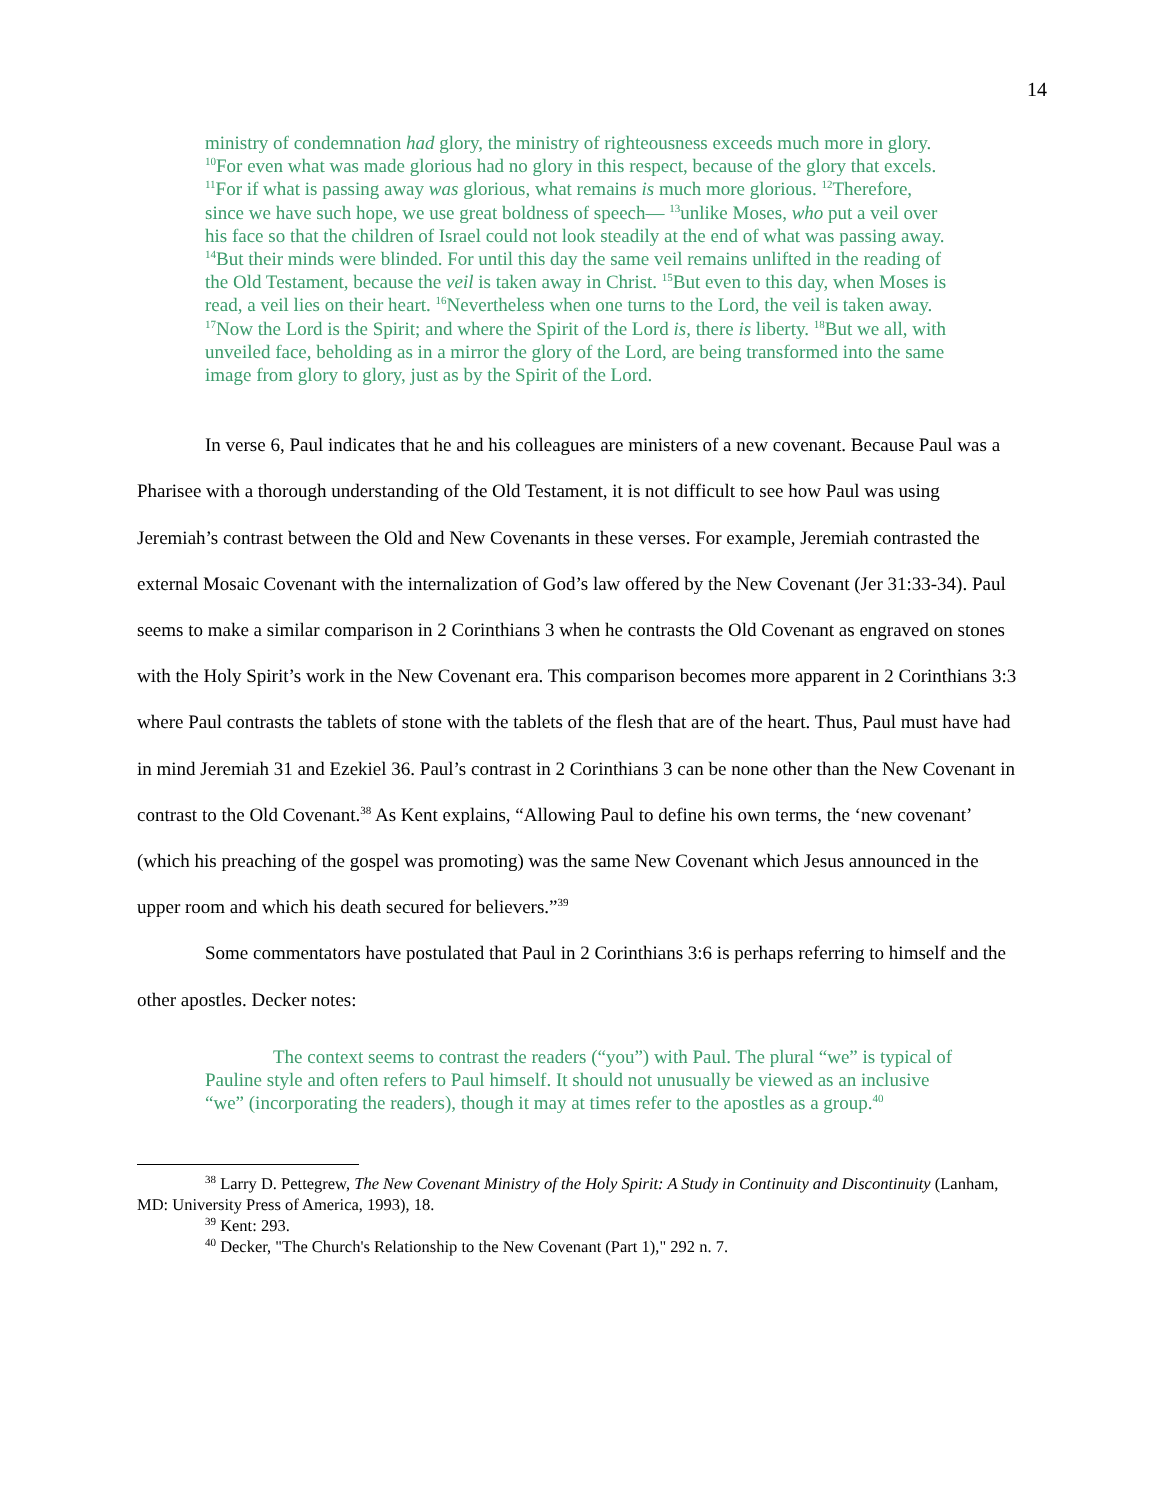14
ministry of condemnation had glory, the ministry of righteousness exceeds much more in glory. <sup>10</sup>For even what was made glorious had no glory in this respect, because of the glory that excels. <sup>11</sup>For if what is passing away was glorious, what remains is much more glorious. <sup>12</sup>Therefore, since we have such hope, we use great boldness of speech— <sup>13</sup>unlike Moses, who put a veil over his face so that the children of Israel could not look steadily at the end of what was passing away. <sup>14</sup>But their minds were blinded. For until this day the same veil remains unlifted in the reading of the Old Testament, because the veil is taken away in Christ. <sup>15</sup>But even to this day, when Moses is read, a veil lies on their heart. <sup>16</sup>Nevertheless when one turns to the Lord, the veil is taken away. <sup>17</sup>Now the Lord is the Spirit; and where the Spirit of the Lord is, there is liberty. <sup>18</sup>But we all, with unveiled face, beholding as in a mirror the glory of the Lord, are being transformed into the same image from glory to glory, just as by the Spirit of the Lord.
In verse 6, Paul indicates that he and his colleagues are ministers of a new covenant. Because Paul was a Pharisee with a thorough understanding of the Old Testament, it is not difficult to see how Paul was using Jeremiah’s contrast between the Old and New Covenants in these verses. For example, Jeremiah contrasted the external Mosaic Covenant with the internalization of God’s law offered by the New Covenant (Jer 31:33-34). Paul seems to make a similar comparison in 2 Corinthians 3 when he contrasts the Old Covenant as engraved on stones with the Holy Spirit’s work in the New Covenant era. This comparison becomes more apparent in 2 Corinthians 3:3 where Paul contrasts the tablets of stone with the tablets of the flesh that are of the heart. Thus, Paul must have had in mind Jeremiah 31 and Ezekiel 36. Paul’s contrast in 2 Corinthians 3 can be none other than the New Covenant in contrast to the Old Covenant.<sup>38</sup> As Kent explains, “Allowing Paul to define his own terms, the ‘new covenant’ (which his preaching of the gospel was promoting) was the same New Covenant which Jesus announced in the upper room and which his death secured for believers.”<sup>39</sup>
Some commentators have postulated that Paul in 2 Corinthians 3:6 is perhaps referring to himself and the other apostles. Decker notes:
The context seems to contrast the readers (“you”) with Paul. The plural “we” is typical of Pauline style and often refers to Paul himself. It should not unusually be viewed as an inclusive “we” (incorporating the readers), though it may at times refer to the apostles as a group.<sup>40</sup>
<sup>38</sup> Larry D. Pettegrew, The New Covenant Ministry of the Holy Spirit: A Study in Continuity and Discontinuity (Lanham, MD: University Press of America, 1993), 18.
<sup>39</sup> Kent: 293.
<sup>40</sup> Decker, "The Church's Relationship to the New Covenant (Part 1)," 292 n. 7.